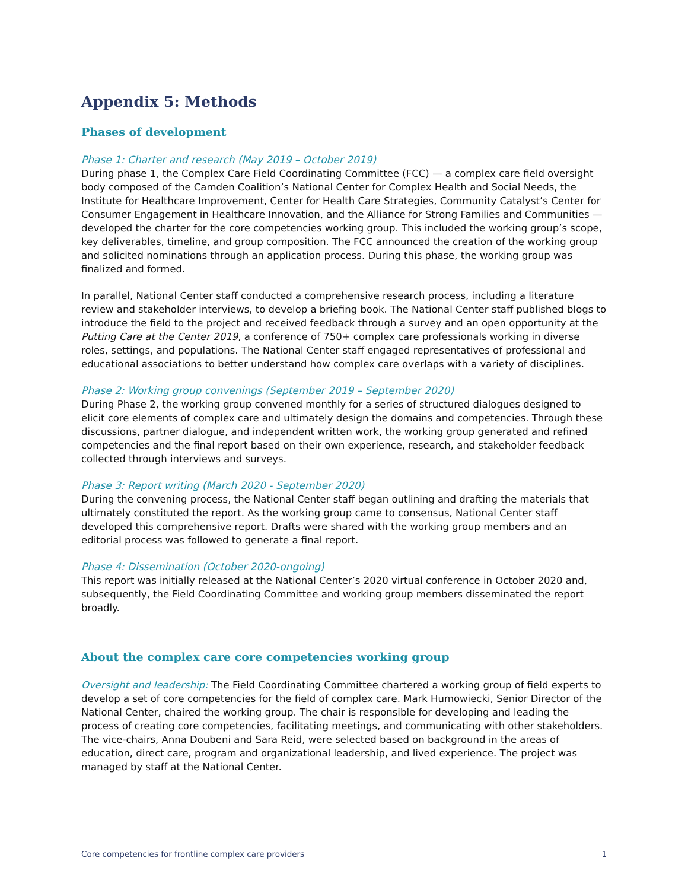Appendix 5: Methods
Phases of development
Phase 1: Charter and research (May 2019 – October 2019)
During phase 1, the Complex Care Field Coordinating Committee (FCC) — a complex care field oversight body composed of the Camden Coalition’s National Center for Complex Health and Social Needs, the Institute for Healthcare Improvement, Center for Health Care Strategies, Community Catalyst’s Center for Consumer Engagement in Healthcare Innovation, and the Alliance for Strong Families and Communities — developed the charter for the core competencies working group. This included the working group’s scope, key deliverables, timeline, and group composition. The FCC announced the creation of the working group and solicited nominations through an application process. During this phase, the working group was finalized and formed.
In parallel, National Center staff conducted a comprehensive research process, including a literature review and stakeholder interviews, to develop a briefing book. The National Center staff published blogs to introduce the field to the project and received feedback through a survey and an open opportunity at the Putting Care at the Center 2019, a conference of 750+ complex care professionals working in diverse roles, settings, and populations. The National Center staff engaged representatives of professional and educational associations to better understand how complex care overlaps with a variety of disciplines.
Phase 2: Working group convenings (September 2019 – September 2020)
During Phase 2, the working group convened monthly for a series of structured dialogues designed to elicit core elements of complex care and ultimately design the domains and competencies. Through these discussions, partner dialogue, and independent written work, the working group generated and refined competencies and the final report based on their own experience, research, and stakeholder feedback collected through interviews and surveys.
Phase 3: Report writing (March 2020 - September 2020)
During the convening process, the National Center staff began outlining and drafting the materials that ultimately constituted the report. As the working group came to consensus, National Center staff developed this comprehensive report. Drafts were shared with the working group members and an editorial process was followed to generate a final report.
Phase 4: Dissemination (October 2020-ongoing)
This report was initially released at the National Center’s 2020 virtual conference in October 2020 and, subsequently, the Field Coordinating Committee and working group members disseminated the report broadly.
About the complex care core competencies working group
Oversight and leadership: The Field Coordinating Committee chartered a working group of field experts to develop a set of core competencies for the field of complex care. Mark Humowiecki, Senior Director of the National Center, chaired the working group. The chair is responsible for developing and leading the process of creating core competencies, facilitating meetings, and communicating with other stakeholders. The vice-chairs, Anna Doubeni and Sara Reid, were selected based on background in the areas of education, direct care, program and organizational leadership, and lived experience. The project was managed by staff at the National Center.
Core competencies for frontline complex care providers 1